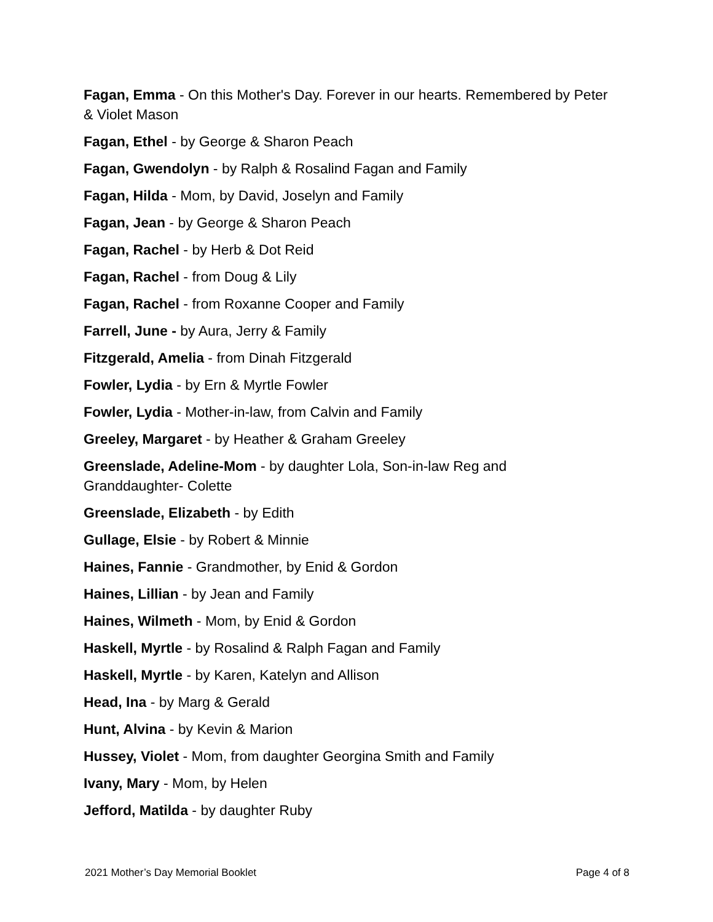Fagan, Emma - On this Mother's Day. Forever in our hearts. Remembered by Peter & Violet Mason
Fagan, Ethel - by George & Sharon Peach
Fagan, Gwendolyn - by Ralph & Rosalind Fagan and Family
Fagan, Hilda - Mom, by David, Joselyn and Family
Fagan, Jean - by George & Sharon Peach
Fagan, Rachel - by Herb & Dot Reid
Fagan, Rachel - from Doug & Lily
Fagan, Rachel - from Roxanne Cooper and Family
Farrell, June - by Aura, Jerry & Family
Fitzgerald, Amelia - from Dinah Fitzgerald
Fowler, Lydia - by Ern & Myrtle Fowler
Fowler, Lydia - Mother-in-law, from Calvin and Family
Greeley, Margaret - by Heather & Graham Greeley
Greenslade, Adeline-Mom - by daughter Lola, Son-in-law Reg and
Granddaughter- Colette
Greenslade, Elizabeth - by Edith
Gullage, Elsie - by Robert & Minnie
Haines, Fannie - Grandmother, by Enid & Gordon
Haines, Lillian - by Jean and Family
Haines, Wilmeth - Mom, by Enid & Gordon
Haskell, Myrtle - by Rosalind & Ralph Fagan and Family
Haskell, Myrtle - by Karen, Katelyn and Allison
Head, Ina - by Marg & Gerald
Hunt, Alvina - by Kevin & Marion
Hussey, Violet - Mom, from daughter Georgina Smith and Family
Ivany, Mary - Mom, by Helen
Jefford, Matilda - by daughter Ruby
2021 Mother’s Day Memorial Booklet Page 4 of 8